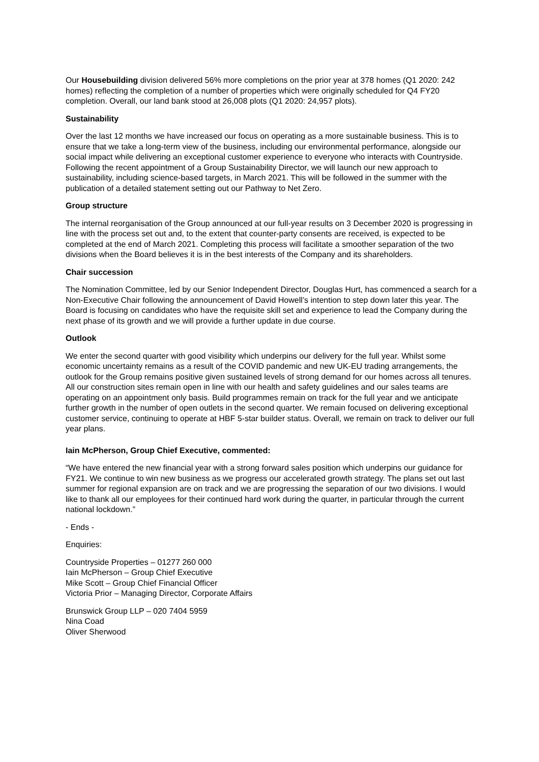Our Housebuilding division delivered 56% more completions on the prior year at 378 homes (Q1 2020: 242 homes) reflecting the completion of a number of properties which were originally scheduled for Q4 FY20 completion. Overall, our land bank stood at 26,008 plots (Q1 2020: 24,957 plots).
Sustainability
Over the last 12 months we have increased our focus on operating as a more sustainable business. This is to ensure that we take a long-term view of the business, including our environmental performance, alongside our social impact while delivering an exceptional customer experience to everyone who interacts with Countryside. Following the recent appointment of a Group Sustainability Director, we will launch our new approach to sustainability, including science-based targets, in March 2021. This will be followed in the summer with the publication of a detailed statement setting out our Pathway to Net Zero.
Group structure
The internal reorganisation of the Group announced at our full-year results on 3 December 2020 is progressing in line with the process set out and, to the extent that counter-party consents are received, is expected to be completed at the end of March 2021. Completing this process will facilitate a smoother separation of the two divisions when the Board believes it is in the best interests of the Company and its shareholders.
Chair succession
The Nomination Committee, led by our Senior Independent Director, Douglas Hurt, has commenced a search for a Non-Executive Chair following the announcement of David Howell’s intention to step down later this year. The Board is focusing on candidates who have the requisite skill set and experience to lead the Company during the next phase of its growth and we will provide a further update in due course.
Outlook
We enter the second quarter with good visibility which underpins our delivery for the full year. Whilst some economic uncertainty remains as a result of the COVID pandemic and new UK-EU trading arrangements, the outlook for the Group remains positive given sustained levels of strong demand for our homes across all tenures. All our construction sites remain open in line with our health and safety guidelines and our sales teams are operating on an appointment only basis. Build programmes remain on track for the full year and we anticipate further growth in the number of open outlets in the second quarter. We remain focused on delivering exceptional customer service, continuing to operate at HBF 5-star builder status. Overall, we remain on track to deliver our full year plans.
Iain McPherson, Group Chief Executive, commented:
“We have entered the new financial year with a strong forward sales position which underpins our guidance for FY21. We continue to win new business as we progress our accelerated growth strategy. The plans set out last summer for regional expansion are on track and we are progressing the separation of our two divisions. I would like to thank all our employees for their continued hard work during the quarter, in particular through the current national lockdown.”
- Ends -
Enquiries:
Countryside Properties – 01277 260 000
Iain McPherson – Group Chief Executive
Mike Scott – Group Chief Financial Officer
Victoria Prior – Managing Director, Corporate Affairs
Brunswick Group LLP – 020 7404 5959
Nina Coad
Oliver Sherwood